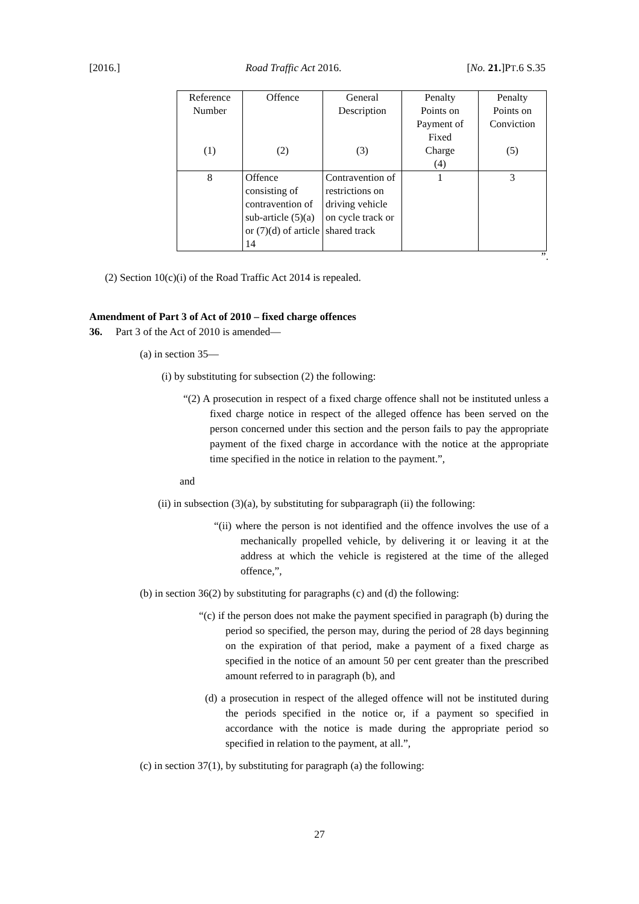[2016.] Road Traffic Act 2016. [No. 21.]PT.6 S.35
| Reference Number (1) | Offence (2) | General Description (3) | Penalty Points on Payment of Fixed Charge (4) | Penalty Points on Conviction (5) |
| --- | --- | --- | --- | --- |
| 8 | Offence consisting of contravention of sub-article (5)(a) or (7)(d) of article 14 | Contravention of restrictions on driving vehicle on cycle track or shared track | 1 | 3 |
”.
(2) Section 10(c)(i) of the Road Traffic Act 2014 is repealed.
Amendment of Part 3 of Act of 2010 – fixed charge offences
36. Part 3 of the Act of 2010 is amended—
(a) in section 35—
(i) by substituting for subsection (2) the following:
“(2) A prosecution in respect of a fixed charge offence shall not be instituted unless a fixed charge notice in respect of the alleged offence has been served on the person concerned under this section and the person fails to pay the appropriate payment of the fixed charge in accordance with the notice at the appropriate time specified in the notice in relation to the payment.”,
and
(ii) in subsection (3)(a), by substituting for subparagraph (ii) the following:
“(ii) where the person is not identified and the offence involves the use of a mechanically propelled vehicle, by delivering it or leaving it at the address at which the vehicle is registered at the time of the alleged offence,”,
(b) in section 36(2) by substituting for paragraphs (c) and (d) the following:
“(c) if the person does not make the payment specified in paragraph (b) during the period so specified, the person may, during the period of 28 days beginning on the expiration of that period, make a payment of a fixed charge as specified in the notice of an amount 50 per cent greater than the prescribed amount referred to in paragraph (b), and
(d) a prosecution in respect of the alleged offence will not be instituted during the periods specified in the notice or, if a payment so specified in accordance with the notice is made during the appropriate period so specified in relation to the payment, at all.”,
(c) in section 37(1), by substituting for paragraph (a) the following:
27